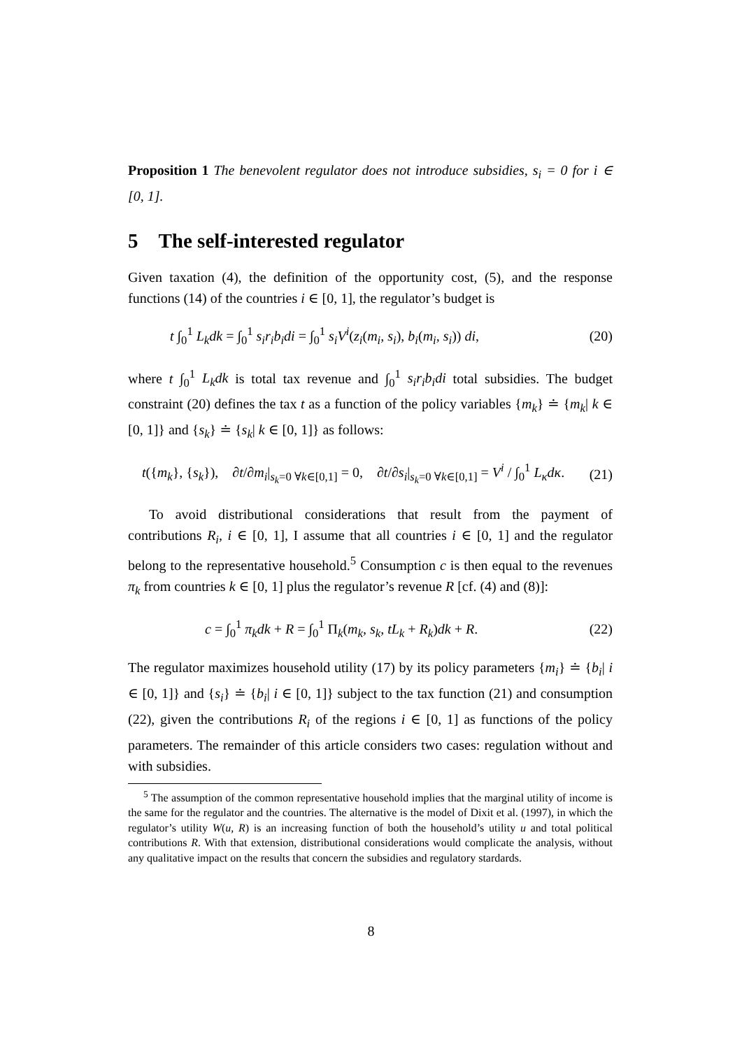Proposition 1 The benevolent regulator does not introduce subsidies, s<sub>i</sub> = 0 for i ∈ [0, 1].
5 The self-interested regulator
Given taxation (4), the definition of the opportunity cost, (5), and the response functions (14) of the countries i ∈ [0, 1], the regulator’s budget is
t ∫<sub>0</sub><sup>1</sup> L<sub>k</sub>dk = ∫<sub>0</sub><sup>1</sup> s<sub>i</sub>r<sub>i</sub>b<sub>i</sub>di = ∫<sub>0</sub><sup>1</sup> s<sub>i</sub>V<sup>i</sup>(z<sub>i</sub>(m<sub>i</sub>, s<sub>i</sub>), b<sub>i</sub>(m<sub>i</sub>, s<sub>i</sub>)) di, (20)
where t ∫<sub>0</sub><sup>1</sup> L<sub>k</sub>dk is total tax revenue and ∫<sub>0</sub><sup>1</sup> s<sub>i</sub>r<sub>i</sub>b<sub>i</sub>di total subsidies. The budget constraint (20) defines the tax t as a function of the policy variables {m<sub>k</sub>} ≐ {m<sub>k</sub>| k ∈ [0, 1]} and {s<sub>k</sub>} ≐ {s<sub>k</sub>| k ∈ [0, 1]} as follows:
t({m<sub>k</sub>}, {s<sub>k</sub>}), ∂t/∂m<sub>i</sub>|<sub>s<sub>k</sub>=0 ∀k∈[0,1]</sub> = 0, ∂t/∂s<sub>i</sub>|<sub>s<sub>k</sub>=0 ∀k∈[0,1]</sub> = V<sup>i</sup> / ∫<sub>0</sub><sup>1</sup> L<sub>κ</sub>dκ. (21)
To avoid distributional considerations that result from the payment of contributions R<sub>i</sub>, i ∈ [0, 1], I assume that all countries i ∈ [0, 1] and the regulator belong to the representative household.<sup>5</sup> Consumption c is then equal to the revenues π<sub>k</sub> from countries k ∈ [0, 1] plus the regulator’s revenue R [cf. (4) and (8)]:
c = ∫<sub>0</sub><sup>1</sup> π<sub>k</sub>dk + R = ∫<sub>0</sub><sup>1</sup> Π<sub>k</sub>(m<sub>k</sub>, s<sub>k</sub>, tL<sub>k</sub> + R<sub>k</sub>)dk + R. (22)
The regulator maximizes household utility (17) by its policy parameters {m<sub>i</sub>} ≐ {b<sub>i</sub>| i ∈ [0, 1]} and {s<sub>i</sub>} ≐ {b<sub>i</sub>| i ∈ [0, 1]} subject to the tax function (21) and consumption (22), given the contributions R<sub>i</sub> of the regions i ∈ [0, 1] as functions of the policy parameters. The remainder of this article considers two cases: regulation without and with subsidies.
<sup>5</sup> The assumption of the common representative household implies that the marginal utility of income is the same for the regulator and the countries. The alternative is the model of Dixit et al. (1997), in which the regulator’s utility W(u, R) is an increasing function of both the household’s utility u and total political contributions R. With that extension, distributional considerations would complicate the analysis, without any qualitative impact on the results that concern the subsidies and regulatory stardards.
8